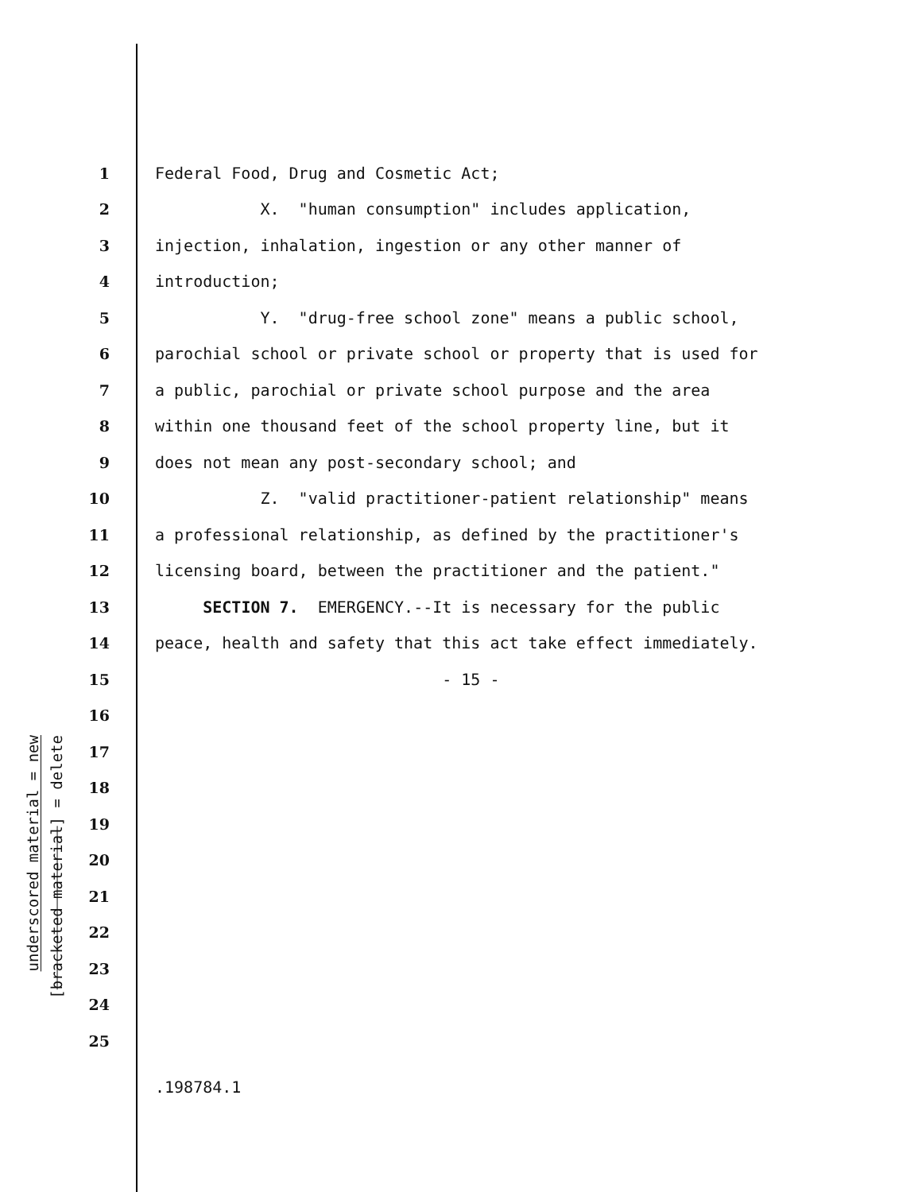underscored material = new
[bracketed material] = delete
1 Federal Food, Drug and Cosmetic Act;
2 X. "human consumption" includes application,
3 injection, inhalation, ingestion or any other manner of
4 introduction;
5 Y. "drug-free school zone" means a public school,
6 parochial school or private school or property that is used for
7 a public, parochial or private school purpose and the area
8 within one thousand feet of the school property line, but it
9 does not mean any post-secondary school; and
10 Z. "valid practitioner-patient relationship" means
11 a professional relationship, as defined by the practitioner's
12 licensing board, between the practitioner and the patient."
13 SECTION 7. EMERGENCY.--It is necessary for the public
14 peace, health and safety that this act take effect immediately.
15 - 15 -
16
17
18
19
20
21
22
23
24
25
.198784.1